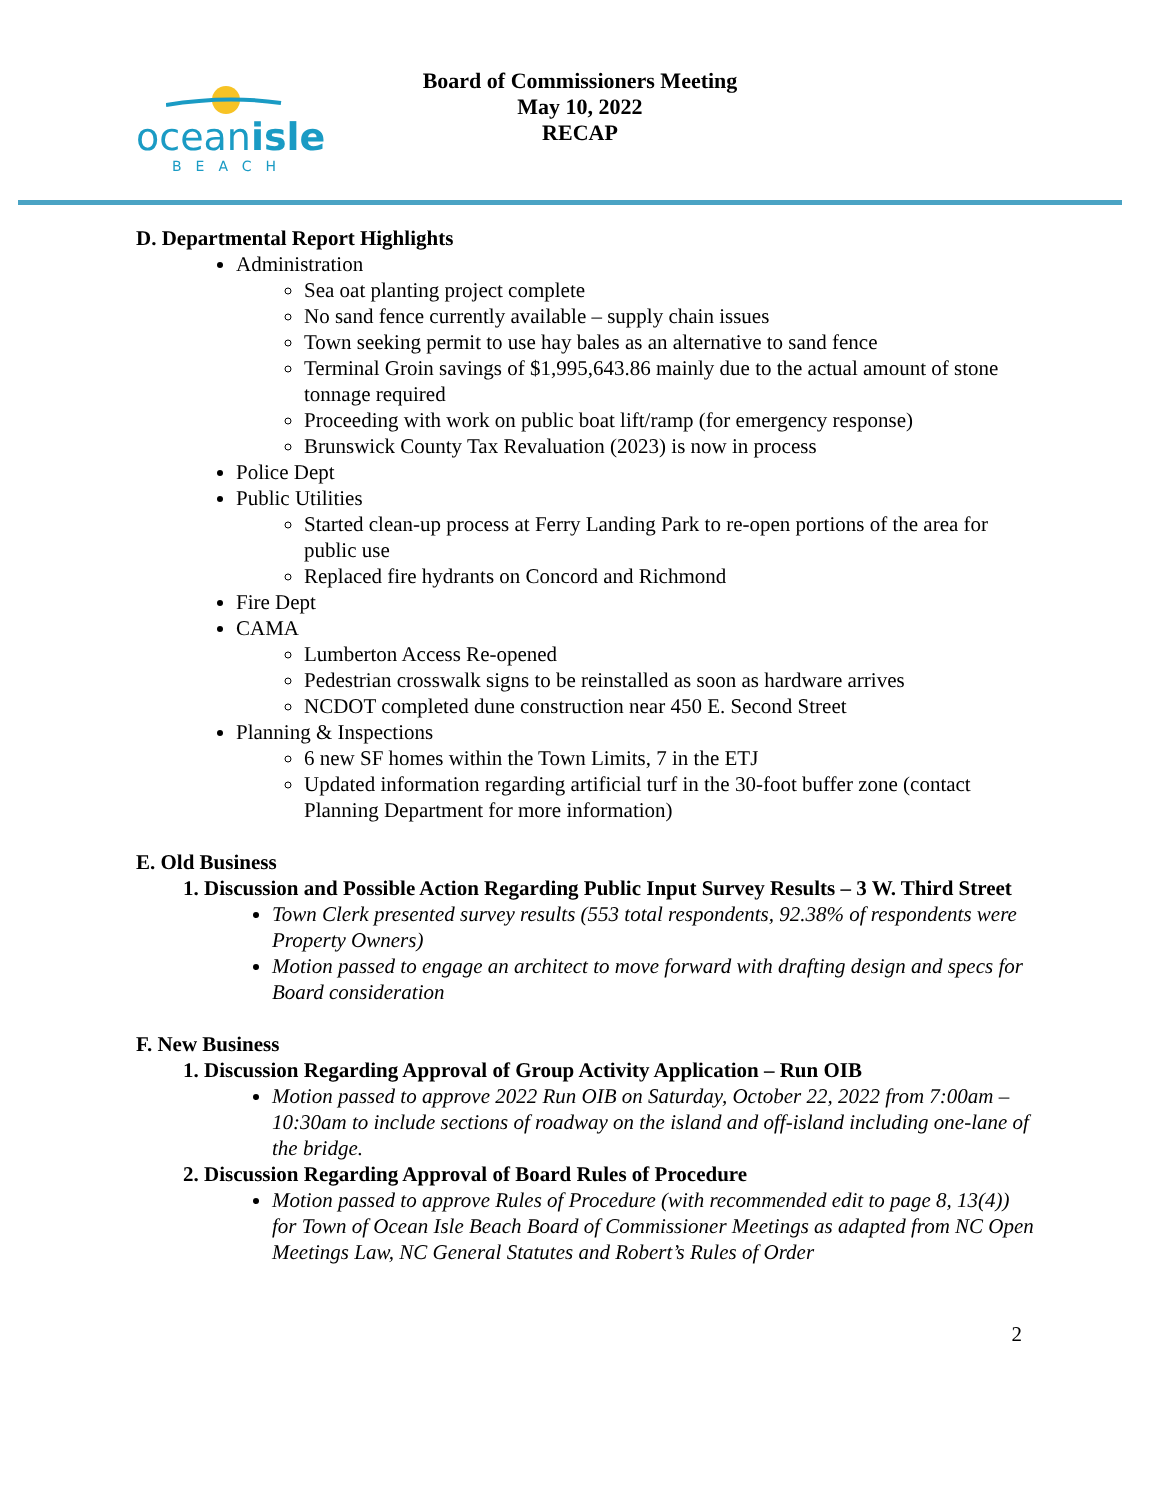oceanisle
BEACH
Board of Commissioners Meeting
May 10, 2022
RECAP
D. Departmental Report Highlights
Administration
Sea oat planting project complete
No sand fence currently available – supply chain issues
Town seeking permit to use hay bales as an alternative to sand fence
Terminal Groin savings of $1,995,643.86 mainly due to the actual amount of stone tonnage required
Proceeding with work on public boat lift/ramp (for emergency response)
Brunswick County Tax Revaluation (2023) is now in process
Police Dept
Public Utilities
Started clean-up process at Ferry Landing Park to re-open portions of the area for public use
Replaced fire hydrants on Concord and Richmond
Fire Dept
CAMA
Lumberton Access Re-opened
Pedestrian crosswalk signs to be reinstalled as soon as hardware arrives
NCDOT completed dune construction near 450 E. Second Street
Planning & Inspections
6 new SF homes within the Town Limits, 7 in the ETJ
Updated information regarding artificial turf in the 30-foot buffer zone (contact Planning Department for more information)
E. Old Business
1. Discussion and Possible Action Regarding Public Input Survey Results – 3 W. Third Street
Town Clerk presented survey results (553 total respondents, 92.38% of respondents were Property Owners)
Motion passed to engage an architect to move forward with drafting design and specs for Board consideration
F. New Business
1. Discussion Regarding Approval of Group Activity Application – Run OIB
Motion passed to approve 2022 Run OIB on Saturday, October 22, 2022 from 7:00am – 10:30am to include sections of roadway on the island and off-island including one-lane of the bridge.
2. Discussion Regarding Approval of Board Rules of Procedure
Motion passed to approve Rules of Procedure (with recommended edit to page 8, 13(4)) for Town of Ocean Isle Beach Board of Commissioner Meetings as adapted from NC Open Meetings Law, NC General Statutes and Robert’s Rules of Order
2